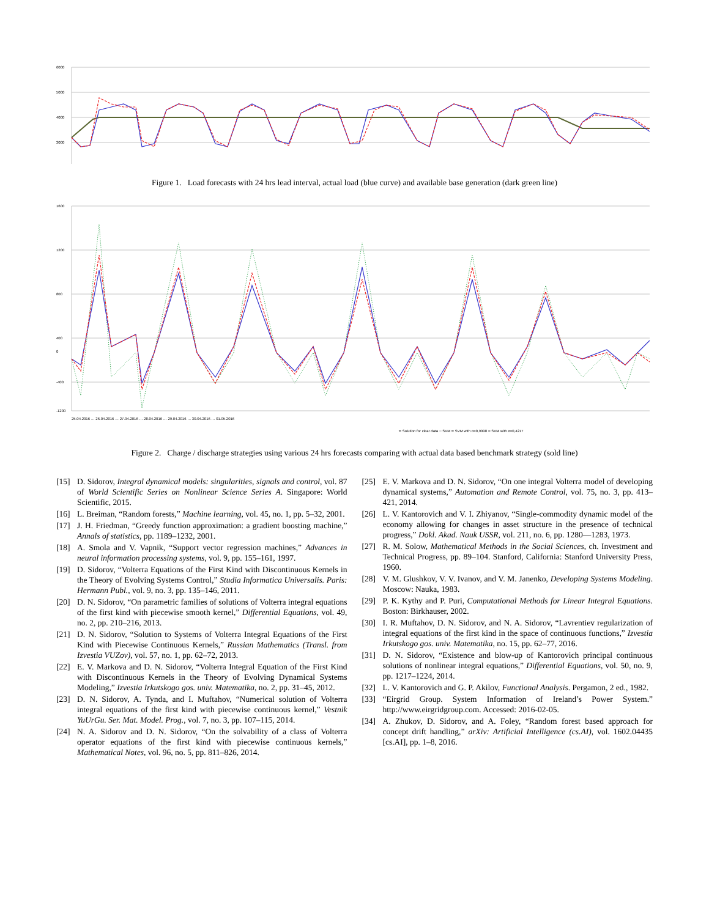6000
5000
4000
3000
Figure 1. Load forecasts with 24 hrs lead interval, actual load (blue curve) and available base generation (dark green line)
1600
1200
800
400
0
-400
-1200
━ Solution for clear data ┈ SVM ━ SVM with α=0,9998 ╍ SVM with α=0,4217
25.04.2016 … 26.04.2016 … 27.04.2016 … 28.04.2016 … 29.04.2016 … 30.04.2016 … 01.05.2016
Figure 2. Charge / discharge strategies using various 24 hrs forecasts comparing with actual data based benchmark strategy (sold line)
[15] D. Sidorov, Integral dynamical models: singularities, signals and control, vol. 87 of World Scientific Series on Nonlinear Science Series A. Singapore: World Scientific, 2015.
[16] L. Breiman, “Random forests,” Machine learning, vol. 45, no. 1, pp. 5–32, 2001.
[17] J. H. Friedman, “Greedy function approximation: a gradient boosting machine,” Annals of statistics, pp. 1189–1232, 2001.
[18] A. Smola and V. Vapnik, “Support vector regression machines,” Advances in neural information processing systems, vol. 9, pp. 155–161, 1997.
[19] D. Sidorov, “Volterra Equations of the First Kind with Discontinuous Kernels in the Theory of Evolving Systems Control,” Studia Informatica Universalis. Paris: Hermann Publ., vol. 9, no. 3, pp. 135–146, 2011.
[20] D. N. Sidorov, “On parametric families of solutions of Volterra integral equations of the first kind with piecewise smooth kernel,” Differential Equations, vol. 49, no. 2, pp. 210–216, 2013.
[21] D. N. Sidorov, “Solution to Systems of Volterra Integral Equations of the First Kind with Piecewise Continuous Kernels,” Russian Mathematics (Transl. from Izvestia VUZov), vol. 57, no. 1, pp. 62–72, 2013.
[22] E. V. Markova and D. N. Sidorov, “Volterra Integral Equation of the First Kind with Discontinuous Kernels in the Theory of Evolving Dynamical Systems Modeling,” Izvestia Irkutskogo gos. univ. Matematika, no. 2, pp. 31–45, 2012.
[23] D. N. Sidorov, A. Tynda, and I. Muftahov, “Numerical solution of Volterra integral equations of the first kind with piecewise continuous kernel,” Vestnik YuUrGu. Ser. Mat. Model. Prog., vol. 7, no. 3, pp. 107–115, 2014.
[24] N. A. Sidorov and D. N. Sidorov, “On the solvability of a class of Volterra operator equations of the first kind with piecewise continuous kernels,” Mathematical Notes, vol. 96, no. 5, pp. 811–826, 2014.
[25] E. V. Markova and D. N. Sidorov, “On one integral Volterra model of developing dynamical systems,” Automation and Remote Control, vol. 75, no. 3, pp. 413–421, 2014.
[26] L. V. Kantorovich and V. I. Zhiyanov, “Single-commodity dynamic model of the economy allowing for changes in asset structure in the presence of technical progress,” Dokl. Akad. Nauk USSR, vol. 211, no. 6, pp. 1280—1283, 1973.
[27] R. M. Solow, Mathematical Methods in the Social Sciences, ch. Investment and Technical Progress, pp. 89–104. Stanford, California: Stanford University Press, 1960.
[28] V. M. Glushkov, V. V. Ivanov, and V. M. Janenko, Developing Systems Modeling. Moscow: Nauka, 1983.
[29] P. K. Kythy and P. Puri, Computational Methods for Linear Integral Equations. Boston: Birkhauser, 2002.
[30] I. R. Muftahov, D. N. Sidorov, and N. A. Sidorov, “Lavrentiev regularization of integral equations of the first kind in the space of continuous functions,” Izvestia Irkutskogo gos. univ. Matematika, no. 15, pp. 62–77, 2016.
[31] D. N. Sidorov, “Existence and blow-up of Kantorovich principal continuous solutions of nonlinear integral equations,” Differential Equations, vol. 50, no. 9, pp. 1217–1224, 2014.
[32] L. V. Kantorovich and G. P. Akilov, Functional Analysis. Pergamon, 2 ed., 1982.
[33] “Eirgrid Group. System Information of Ireland’s Power System.” http://www.eirgridgroup.com. Accessed: 2016-02-05.
[34] A. Zhukov, D. Sidorov, and A. Foley, “Random forest based approach for concept drift handling,” arXiv: Artificial Intelligence (cs.AI), vol. 1602.04435 [cs.AI], pp. 1–8, 2016.